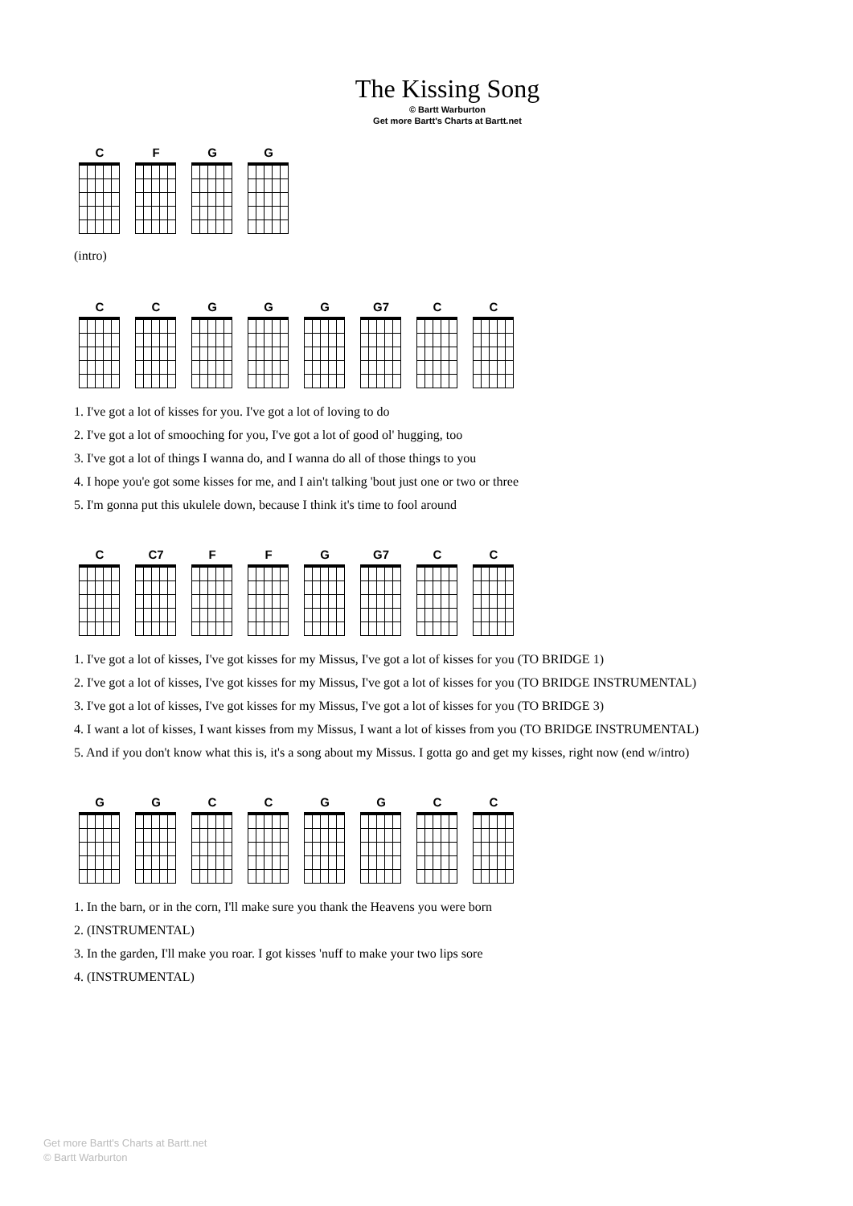The Kissing Song
© Bartt Warburton
Get more Bartt's Charts at Bartt.net
C F G G
(intro)
C C G G G G7 C C
1. I've got a lot of kisses for you. I've got a lot of loving to do
2. I've got a lot of smooching for you, I've got a lot of good ol' hugging, too
3. I've got a lot of things I wanna do, and I wanna do all of those things to you
4. I hope you'e got some kisses for me, and I ain't talking 'bout just one or two or three
5. I'm gonna put this ukulele down, because I think it's time to fool around
C C7 F F G G7 C C
1. I've got a lot of kisses, I've got kisses for my Missus, I've got a lot of kisses for you (TO BRIDGE 1)
2. I've got a lot of kisses, I've got kisses for my Missus, I've got a lot of kisses for you (TO BRIDGE INSTRUMENTAL)
3. I've got a lot of kisses, I've got kisses for my Missus, I've got a lot of kisses for you (TO BRIDGE 3)
4. I want a lot of kisses, I want kisses from my Missus, I want a lot of kisses from you (TO BRIDGE INSTRUMENTAL)
5. And if you don't know what this is, it's a song about my Missus. I gotta go and get my kisses, right now (end w/intro)
G G C C G G C C
1. In the barn, or in the corn, I'll make sure you thank the Heavens you were born
2. (INSTRUMENTAL)
3. In the garden, I'll make you roar. I got kisses 'nuff to make your two lips sore
4. (INSTRUMENTAL)
Get more Bartt's Charts at Bartt.net
© Bartt Warburton